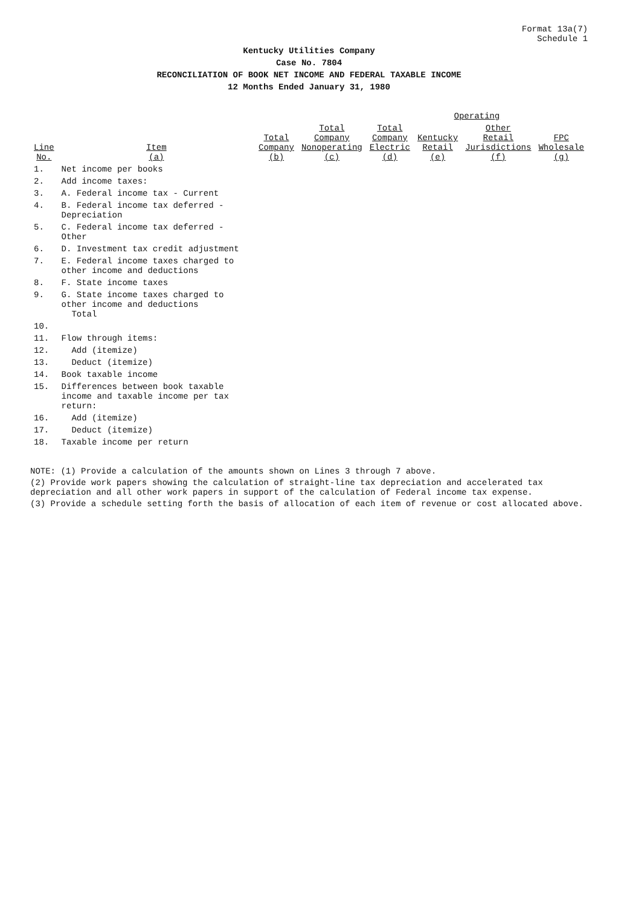Format 13a(7)
Schedule 1
Kentucky Utilities Company
Case No. 7804
RECONCILIATION OF BOOK NET INCOME AND FEDERAL TAXABLE INCOME
12 Months Ended January 31, 1980
| Line No. | Item (a) | Total Company (b) | Total Company Nonoperating (c) | Operating | | | |
| --- | --- | --- | --- | --- | --- | --- | --- |
| | | | | Total Company Electric (d) | Kentucky Retail (e) | Other Retail Jurisdictions (f) | FPC Wholesale (g) |
| 1. | Net income per books | | | | | | |
| 2. | Add income taxes: | | | | | | |
| 3. | A. Federal income tax - Current | | | | | | |
| 4. | B. Federal income tax deferred - Depreciation | | | | | | |
| 5. | C. Federal income tax deferred - Other | | | | | | |
| 6. | D. Investment tax credit adjustment | | | | | | |
| 7. | E. Federal income taxes charged to other income and deductions | | | | | | |
| 8. | F. State income taxes | | | | | | |
| 9. | G. State income taxes charged to other income and deductions Total | | | | | | |
| 10. | | | | | | | |
| 11. | Flow through items: | | | | | | |
| 12. | Add (itemize) | | | | | | |
| 13. | Deduct (itemize) | | | | | | |
| 14. | Book taxable income | | | | | | |
| 15. | Differences between book taxable income and taxable income per tax return: | | | | | | |
| 16. | Add (itemize) | | | | | | |
| 17. | Deduct (itemize) | | | | | | |
| 18. | Taxable income per return | | | | | | |
NOTE: (1) Provide a calculation of the amounts shown on Lines 3 through 7 above.
(2) Provide work papers showing the calculation of straight-line tax depreciation and accelerated tax depreciation and all other work papers in support of the calculation of Federal income tax expense.
(3) Provide a schedule setting forth the basis of allocation of each item of revenue or cost allocated above.